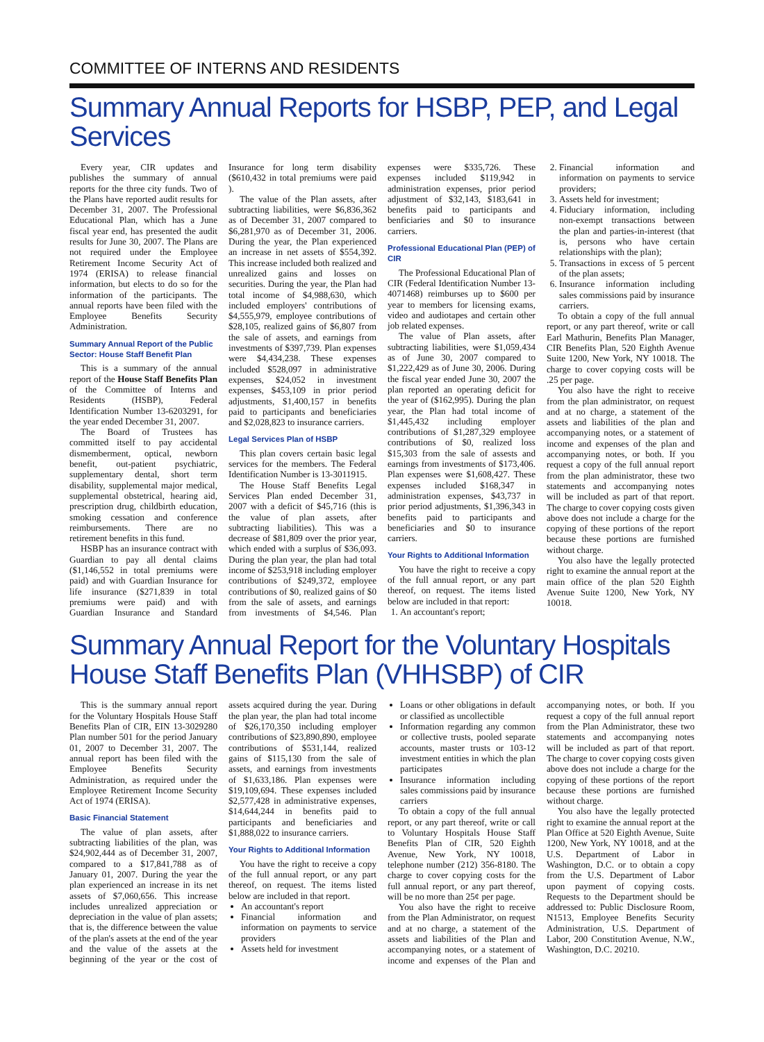COMMITTEE OF INTERNS AND RESIDENTS
Summary Annual Reports for HSBP, PEP, and Legal Services
Every year, CIR updates and publishes the summary of annual reports for the three city funds. Two of the Plans have reported audit results for December 31, 2007. The Professional Educational Plan, which has a June fiscal year end, has presented the audit results for June 30, 2007. The Plans are not required under the Employee Retirement Income Security Act of 1974 (ERISA) to release financial information, but elects to do so for the information of the participants. The annual reports have been filed with the Employee Benefits Security Administration.
Summary Annual Report of the Public Sector: House Staff Benefit Plan
This is a summary of the annual report of the House Staff Benefits Plan of the Committee of Interns and Residents (HSBP), Federal Identification Number 13-6203291, for the year ended December 31, 2007.
The Board of Trustees has committed itself to pay accidental dismemberment, optical, newborn benefit, out-patient psychiatric, supplementary dental, short term disability, supplemental major medical, supplemental obstetrical, hearing aid, prescription drug, childbirth education, smoking cessation and conference reimbursements. There are no retirement benefits in this fund.
HSBP has an insurance contract with Guardian to pay all dental claims ($1,146,552 in total premiums were paid) and with Guardian Insurance for life insurance ($271,839 in total premiums were paid) and with Guardian Insurance and Standard Insurance for long term disability ($610,432 in total premiums were paid ).
The value of the Plan assets, after subtracting liabilities, were $6,836,362 as of December 31, 2007 compared to $6,281,970 as of December 31, 2006. During the year, the Plan experienced an increase in net assets of $554,392. This increase included both realized and unrealized gains and losses on securities. During the year, the Plan had total income of $4,988,630, which included employers' contributions of $4,555,979, employee contributions of $28,105, realized gains of $6,807 from the sale of assets, and earnings from investments of $397,739. Plan expenses were $4,434,238. These expenses included $528,097 in administrative expenses, $24,052 in investment expenses, $453,109 in prior period adjustments, $1,400,157 in benefits paid to participants and beneficiaries and $2,028,823 to insurance carriers.
Legal Services Plan of HSBP
This plan covers certain basic legal services for the members. The Federal Identification Number is 13-3011915.
The House Staff Benefits Legal Services Plan ended December 31, 2007 with a deficit of $45,716 (this is the value of plan assets, after subtracting liabilities). This was a decrease of $81,809 over the prior year, which ended with a surplus of $36,093. During the plan year, the plan had total income of $253,918 including employer contributions of $249,372, employee contributions of $0, realized gains of $0 from the sale of assets, and earnings from investments of $4,546. Plan expenses were $335,726. These expenses included $119,942 in administration expenses, prior period adjustment of $32,143, $183,641 in benefits paid to participants and benficiaries and $0 to insurance carriers.
Professional Educational Plan (PEP) of CIR
The Professional Educational Plan of CIR (Federal Identification Number 13-4071468) reimburses up to $600 per year to members for licensing exams, video and audiotapes and certain other job related expenses.
The value of Plan assets, after subtracting liabilities, were $1,059,434 as of June 30, 2007 compared to $1,222,429 as of June 30, 2006. During the fiscal year ended June 30, 2007 the plan reported an operating deficit for the year of ($162,995). During the plan year, the Plan had total income of $1,445,432 including employer contributions of $1,287,329 employee contributions of $0, realized loss $15,303 from the sale of assests and earnings from investments of $173,406. Plan expenses were $1,608,427. These expenses included $168,347 in administration expenses, $43,737 in prior period adjustments, $1,396,343 in benefits paid to participants and beneficiaries and $0 to insurance carriers.
Your Rights to Additional Information
You have the right to receive a copy of the full annual report, or any part thereof, on request. The items listed below are included in that report:
1. An accountant's report;
2. Financial information and information on payments to service providers;
3. Assets held for investment;
4. Fiduciary information, including non-exempt transactions between the plan and parties-in-interest (that is, persons who have certain relationships with the plan);
5. Transactions in excess of 5 percent of the plan assets;
6. Insurance information including sales commissions paid by insurance carriers.
To obtain a copy of the full annual report, or any part thereof, write or call Earl Mathurin, Benefits Plan Manager, CIR Benefits Plan, 520 Eighth Avenue Suite 1200, New York, NY 10018. The charge to cover copying costs will be .25 per page.
You also have the right to receive from the plan administrator, on request and at no charge, a statement of the assets and liabilities of the plan and accompanying notes, or a statement of income and expenses of the plan and accompanying notes, or both. If you request a copy of the full annual report from the plan administrator, these two statements and accompanying notes will be included as part of that report. The charge to cover copying costs given above does not include a charge for the copying of these portions of the report because these portions are furnished without charge.
You also have the legally protected right to examine the annual report at the main office of the plan 520 Eighth Avenue Suite 1200, New York, NY 10018.
Summary Annual Report for the Voluntary Hospitals House Staff Benefits Plan (VHHSBP) of CIR
This is the summary annual report for the Voluntary Hospitals House Staff Benefits Plan of CIR, EIN 13-3029280 Plan number 501 for the period January 01, 2007 to December 31, 2007. The annual report has been filed with the Employee Benefits Security Administration, as required under the Employee Retirement Income Security Act of 1974 (ERISA).
Basic Financial Statement
The value of plan assets, after subtracting liabilities of the plan, was $24,902,444 as of December 31, 2007, compared to a $17,841,788 as of January 01, 2007. During the year the plan experienced an increase in its net assets of $7,060,656. This increase includes unrealized appreciation or depreciation in the value of plan assets; that is, the difference between the value of the plan's assets at the end of the year and the value of the assets at the beginning of the year or the cost of assets acquired during the year. During the plan year, the plan had total income of $26,170,350 including employer contributions of $23,890,890, employee contributions of $531,144, realized gains of $115,130 from the sale of assets, and earnings from investments of $1,633,186. Plan expenses were $19,109,694. These expenses included $2,577,428 in administrative expenses, $14,644,244 in benefits paid to participants and beneficiaries and $1,888,022 to insurance carriers.
Your Rights to Additional Information
You have the right to receive a copy of the full annual report, or any part thereof, on request. The items listed below are included in that report.
An accountant's report
Financial information and information on payments to service providers
Assets held for investment
Loans or other obligations in default or classified as uncollectible
Information regarding any common or collective trusts, pooled separate accounts, master trusts or 103-12 investment entities in which the plan participates
Insurance information including sales commissions paid by insurance carriers
To obtain a copy of the full annual report, or any part thereof, write or call to Voluntary Hospitals House Staff Benefits Plan of CIR, 520 Eighth Avenue, New York, NY 10018, telephone number (212) 356-8180. The charge to cover copying costs for the full annual report, or any part thereof, will be no more than 25¢ per page.
You also have the right to receive from the Plan Administrator, on request and at no charge, a statement of the assets and liabilities of the Plan and accompanying notes, or a statement of income and expenses of the Plan and accompanying notes, or both. If you request a copy of the full annual report from the Plan Administrator, these two statements and accompanying notes will be included as part of that report. The charge to cover copying costs given above does not include a charge for the copying of these portions of the report because these portions are furnished without charge.
You also have the legally protected right to examine the annual report at the Plan Office at 520 Eighth Avenue, Suite 1200, New York, NY 10018, and at the U.S. Department of Labor in Washington, D.C. or to obtain a copy from the U.S. Department of Labor upon payment of copying costs. Requests to the Department should be addressed to: Public Disclosure Room, N1513, Employee Benefits Security Administration, U.S. Department of Labor, 200 Constitution Avenue, N.W., Washington, D.C. 20210.